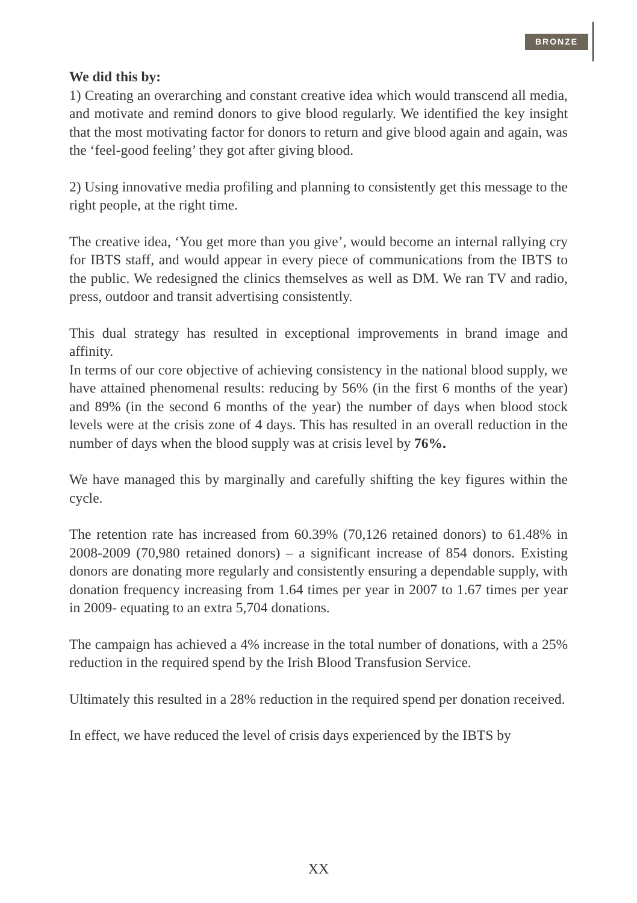BRONZE
We did this by:
1) Creating an overarching and constant creative idea which would transcend all media, and motivate and remind donors to give blood regularly. We identified the key insight that the most motivating factor for donors to return and give blood again and again, was the ‘feel-good feeling’ they got after giving blood.
2) Using innovative media profiling and planning to consistently get this message to the right people, at the right time.
The creative idea, ‘You get more than you give’, would become an internal rallying cry for IBTS staff, and would appear in every piece of communications from the IBTS to the public. We redesigned the clinics themselves as well as DM. We ran TV and radio, press, outdoor and transit advertising consistently.
This dual strategy has resulted in exceptional improvements in brand image and affinity.
In terms of our core objective of achieving consistency in the national blood supply, we have attained phenomenal results: reducing by 56% (in the first 6 months of the year) and 89% (in the second 6 months of the year) the number of days when blood stock levels were at the crisis zone of 4 days. This has resulted in an overall reduction in the number of days when the blood supply was at crisis level by 76%.
We have managed this by marginally and carefully shifting the key figures within the cycle.
The retention rate has increased from 60.39% (70,126 retained donors) to 61.48% in 2008-2009 (70,980 retained donors) – a significant increase of 854 donors. Existing donors are donating more regularly and consistently ensuring a dependable supply, with donation frequency increasing from 1.64 times per year in 2007 to 1.67 times per year in 2009- equating to an extra 5,704 donations.
The campaign has achieved a 4% increase in the total number of donations, with a 25% reduction in the required spend by the Irish Blood Transfusion Service.
Ultimately this resulted in a 28% reduction in the required spend per donation received.
In effect, we have reduced the level of crisis days experienced by the IBTS by
XX